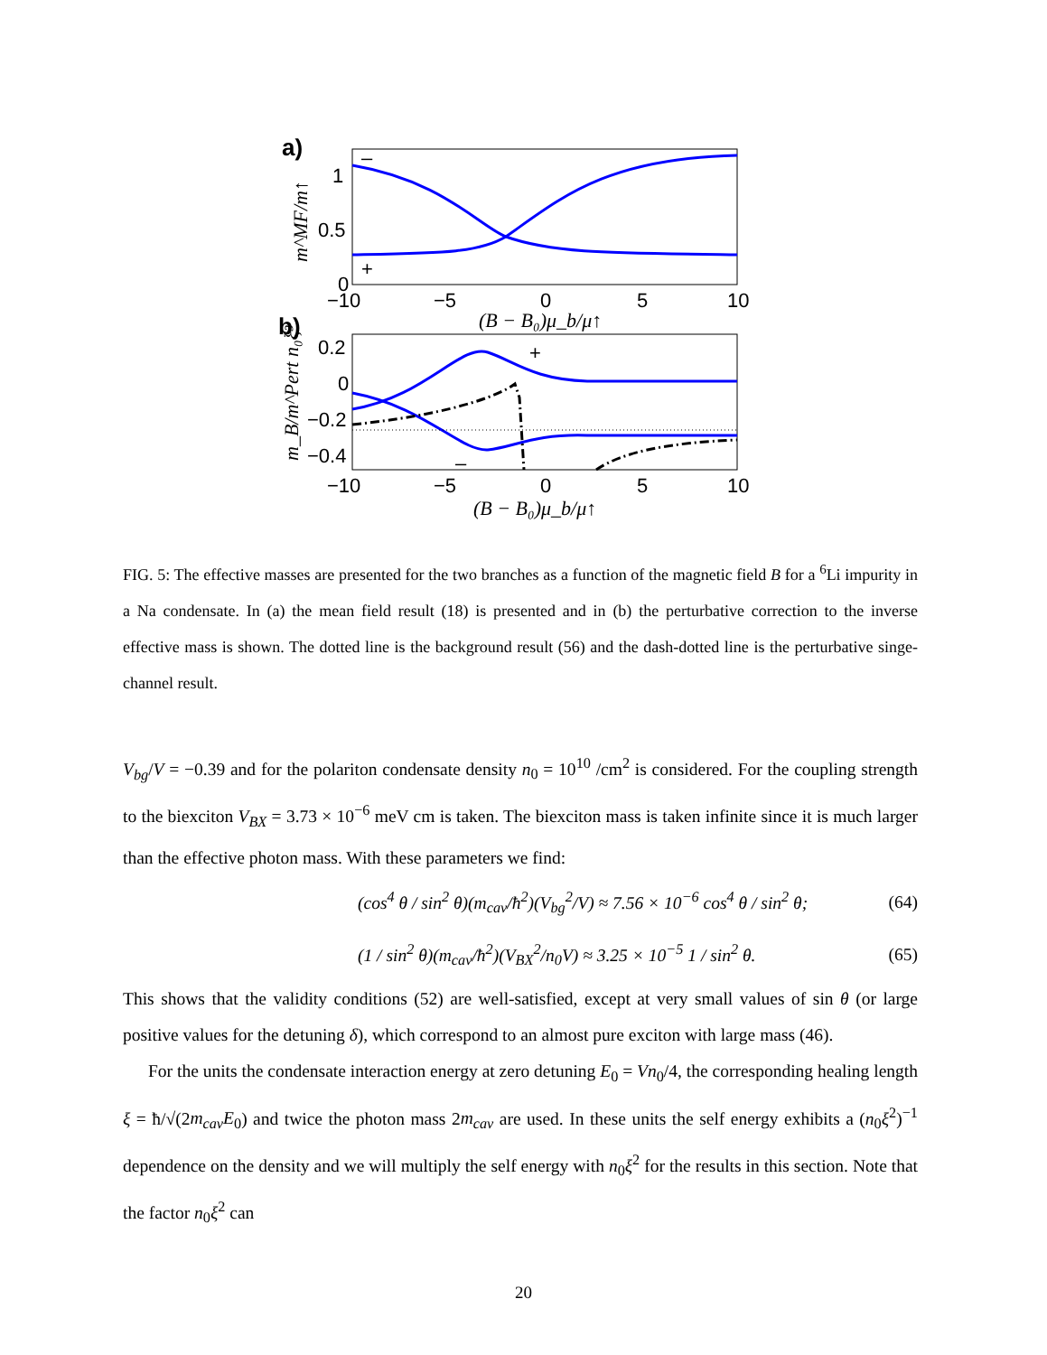a)
1
0.5
0
−10
−5
0
5
10
(B − B₀)μ_b/μ↑
m^MF/m↑
–
+
b)
0.2
0
−0.2
−0.4
−10
−5
0
5
10
(B − B₀)μ_b/μ↑
m_B/m^Pert n₀ξ³
+
–
FIG. 5: The effective masses are presented for the two branches as a function of the magnetic field B for a <sup>6</sup>Li impurity in a Na condensate. In (a) the mean field result (18) is presented and in (b) the perturbative correction to the inverse effective mass is shown. The dotted line is the background result (56) and the dash-dotted line is the perturbative singe-channel result.
V<sub>bg</sub>/V = −0.39 and for the polariton condensate density n<sub>0</sub> = 10<sup>10</sup> /cm<sup>2</sup> is considered. For the coupling strength to the biexciton V<sub>BX</sub> = 3.73 × 10<sup>−6</sup> meV cm is taken. The biexciton mass is taken infinite since it is much larger than the effective photon mass. With these parameters we find:
(cos<sup>4</sup> θ / sin<sup>2</sup> θ)(m<sub>cav</sub>/ħ<sup>2</sup>)(V<sub>bg</sub><sup>2</sup>/V) ≈ 7.56 × 10<sup>−6</sup> cos<sup>4</sup> θ / sin<sup>2</sup> θ; (64)
(1 / sin<sup>2</sup> θ)(m<sub>cav</sub>/ħ<sup>2</sup>)(V<sub>BX</sub><sup>2</sup>/n<sub>0</sub>V) ≈ 3.25 × 10<sup>−5</sup> 1 / sin<sup>2</sup> θ. (65)
This shows that the validity conditions (52) are well-satisfied, except at very small values of sin θ (or large positive values for the detuning δ), which correspond to an almost pure exciton with large mass (46).
For the units the condensate interaction energy at zero detuning E<sub>0</sub> = Vn<sub>0</sub>/4, the corresponding healing length ξ = ħ/√(2m<sub>cav</sub>E<sub>0</sub>) and twice the photon mass 2m<sub>cav</sub> are used. In these units the self energy exhibits a (n<sub>0</sub>ξ<sup>2</sup>)<sup>−1</sup> dependence on the density and we will multiply the self energy with n<sub>0</sub>ξ<sup>2</sup> for the results in this section. Note that the factor n<sub>0</sub>ξ<sup>2</sup> can
20